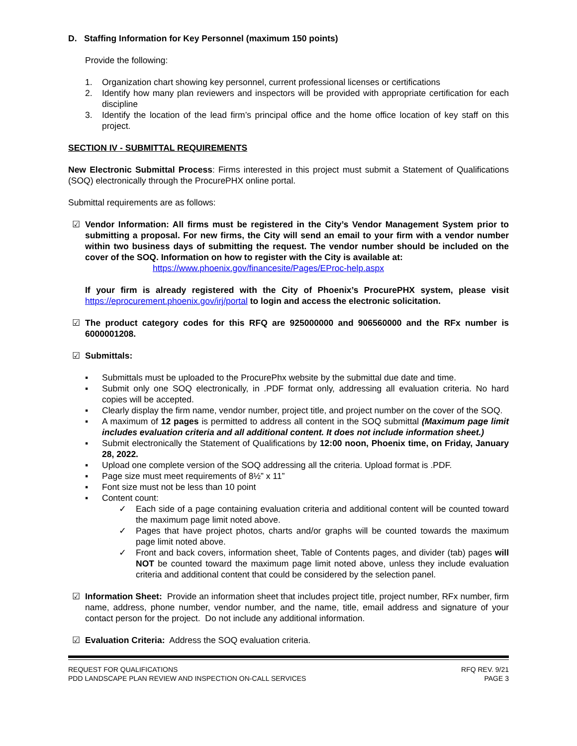D. Staffing Information for Key Personnel (maximum 150 points)
Provide the following:
1. Organization chart showing key personnel, current professional licenses or certifications
2. Identify how many plan reviewers and inspectors will be provided with appropriate certification for each discipline
3. Identify the location of the lead firm’s principal office and the home office location of key staff on this project.
SECTION IV - SUBMITTAL REQUIREMENTS
New Electronic Submittal Process: Firms interested in this project must submit a Statement of Qualifications (SOQ) electronically through the ProcurePHX online portal.
Submittal requirements are as follows:
☑ Vendor Information: All firms must be registered in the City’s Vendor Management System prior to submitting a proposal. For new firms, the City will send an email to your firm with a vendor number within two business days of submitting the request. The vendor number should be included on the cover of the SOQ. Information on how to register with the City is available at:
https://www.phoenix.gov/financesite/Pages/EProc-help.aspx
If your firm is already registered with the City of Phoenix’s ProcurePHX system, please visit https://eprocurement.phoenix.gov/irj/portal to login and access the electronic solicitation.
☑ The product category codes for this RFQ are 925000000 and 906560000 and the RFx number is 6000001208.
☑ Submittals:
▪ Submittals must be uploaded to the ProcurePhx website by the submittal due date and time.
▪ Submit only one SOQ electronically, in .PDF format only, addressing all evaluation criteria. No hard copies will be accepted.
▪ Clearly display the firm name, vendor number, project title, and project number on the cover of the SOQ.
▪ A maximum of 12 pages is permitted to address all content in the SOQ submittal (Maximum page limit includes evaluation criteria and all additional content. It does not include information sheet.)
▪ Submit electronically the Statement of Qualifications by 12:00 noon, Phoenix time, on Friday, January 28, 2022.
▪ Upload one complete version of the SOQ addressing all the criteria. Upload format is .PDF.
▪ Page size must meet requirements of 8½” x 11”
▪ Font size must not be less than 10 point
▪ Content count:
✓ Each side of a page containing evaluation criteria and additional content will be counted toward the maximum page limit noted above.
✓ Pages that have project photos, charts and/or graphs will be counted towards the maximum page limit noted above.
✓ Front and back covers, information sheet, Table of Contents pages, and divider (tab) pages will NOT be counted toward the maximum page limit noted above, unless they include evaluation criteria and additional content that could be considered by the selection panel.
☑ Information Sheet: Provide an information sheet that includes project title, project number, RFx number, firm name, address, phone number, vendor number, and the name, title, email address and signature of your contact person for the project. Do not include any additional information.
☑ Evaluation Criteria: Address the SOQ evaluation criteria.
REQUEST FOR QUALIFICATIONS RFQ REV. 9/21
PDD LANDSCAPE PLAN REVIEW AND INSPECTION ON-CALL SERVICES PAGE 3